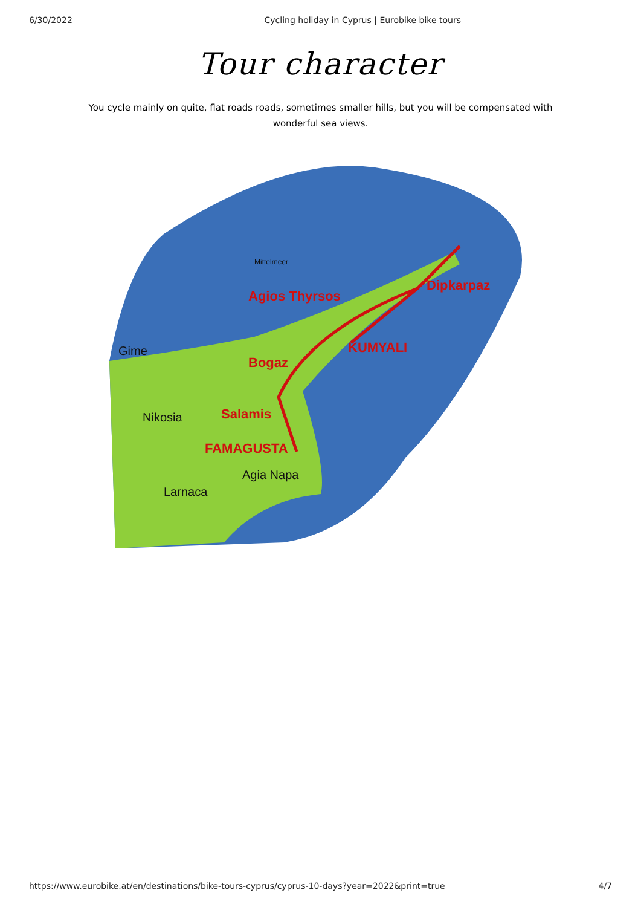6/30/2022 Cycling holiday in Cyprus | Eurobike bike tours
Tour character
You cycle mainly on quite, flat roads roads, sometimes smaller hills, but you will be compensated with wonderful sea views.
Agios Thyrsos
Dipkarpaz
KUMYALI
Bogaz
Salamis
FAMAGUSTA
Mittelmeer
Gime
Nikosia
Agia Napa
Larnaca
https://www.eurobike.at/en/destinations/bike-tours-cyprus/cyprus-10-days?year=2022&print=true 4/7